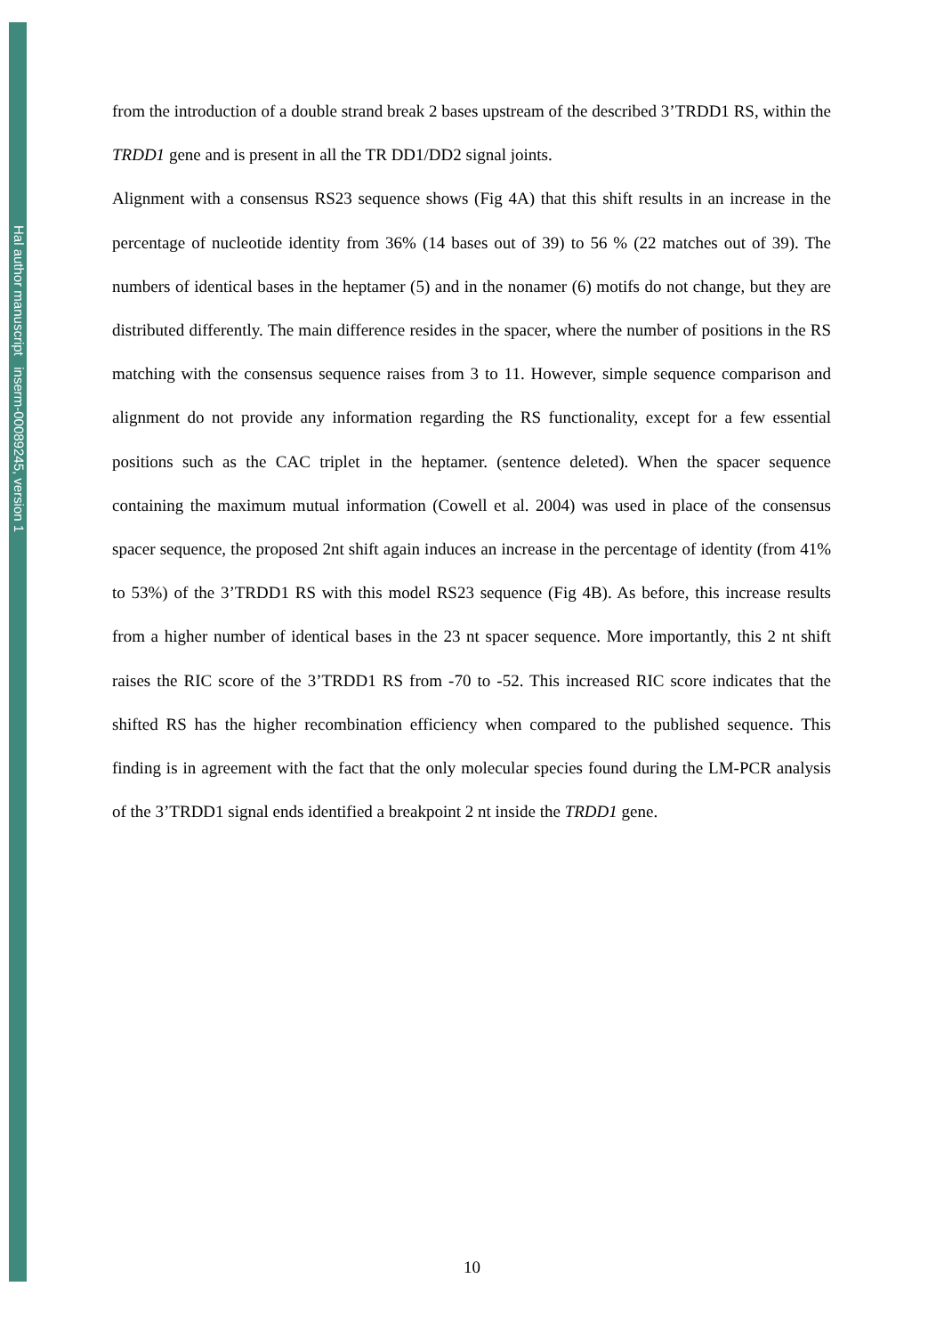Hal author manuscript inserm-00089245, version 1
from the introduction of a double strand break 2 bases upstream of the described 3’TRDD1 RS, within the TRDD1 gene and is present in all the TR DD1/DD2 signal joints.
Alignment with a consensus RS23 sequence shows (Fig 4A) that this shift results in an increase in the percentage of nucleotide identity from 36% (14 bases out of 39) to 56 % (22 matches out of 39). The numbers of identical bases in the heptamer (5) and in the nonamer (6) motifs do not change, but they are distributed differently. The main difference resides in the spacer, where the number of positions in the RS matching with the consensus sequence raises from 3 to 11. However, simple sequence comparison and alignment do not provide any information regarding the RS functionality, except for a few essential positions such as the CAC triplet in the heptamer. (sentence deleted). When the spacer sequence containing the maximum mutual information (Cowell et al. 2004) was used in place of the consensus spacer sequence, the proposed 2nt shift again induces an increase in the percentage of identity (from 41% to 53%) of the 3’TRDD1 RS with this model RS23 sequence (Fig 4B). As before, this increase results from a higher number of identical bases in the 23 nt spacer sequence. More importantly, this 2 nt shift raises the RIC score of the 3’TRDD1 RS from -70 to -52. This increased RIC score indicates that the shifted RS has the higher recombination efficiency when compared to the published sequence. This finding is in agreement with the fact that the only molecular species found during the LM-PCR analysis of the 3’TRDD1 signal ends identified a breakpoint 2 nt inside the TRDD1 gene.
10